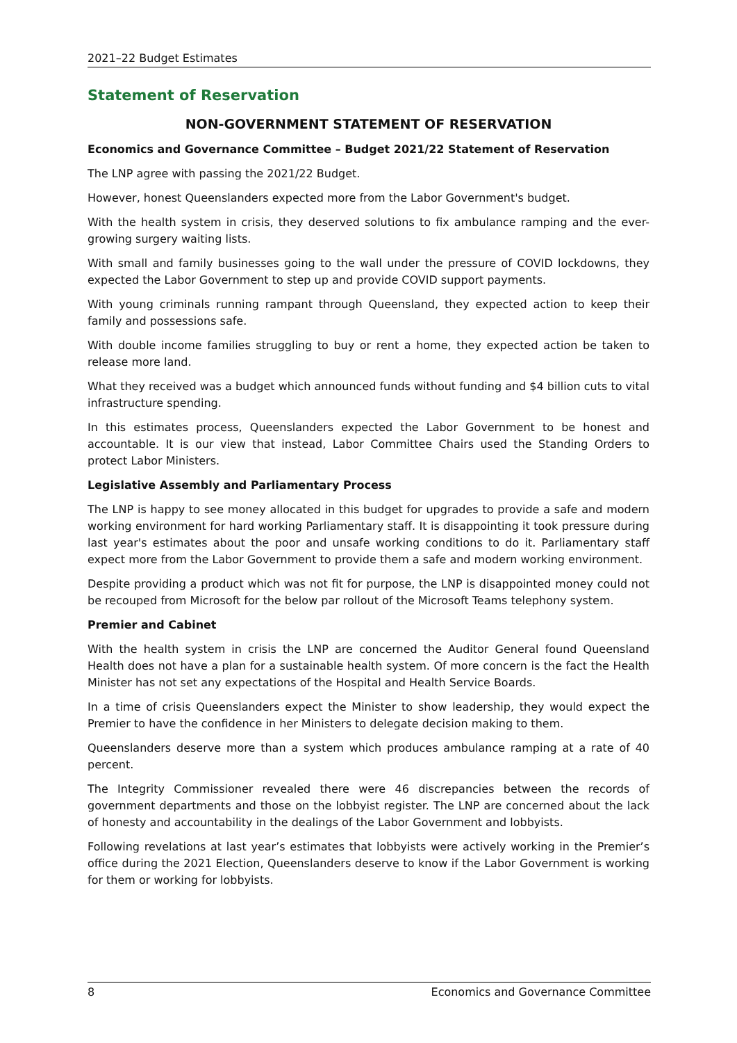2021–22 Budget Estimates
Statement of Reservation
NON-GOVERNMENT STATEMENT OF RESERVATION
Economics and Governance Committee – Budget 2021/22 Statement of Reservation
The LNP agree with passing the 2021/22 Budget.
However, honest Queenslanders expected more from the Labor Government's budget.
With the health system in crisis, they deserved solutions to fix ambulance ramping and the ever-growing surgery waiting lists.
With small and family businesses going to the wall under the pressure of COVID lockdowns, they expected the Labor Government to step up and provide COVID support payments.
With young criminals running rampant through Queensland, they expected action to keep their family and possessions safe.
With double income families struggling to buy or rent a home, they expected action be taken to release more land.
What they received was a budget which announced funds without funding and $4 billion cuts to vital infrastructure spending.
In this estimates process, Queenslanders expected the Labor Government to be honest and accountable. It is our view that instead, Labor Committee Chairs used the Standing Orders to protect Labor Ministers.
Legislative Assembly and Parliamentary Process
The LNP is happy to see money allocated in this budget for upgrades to provide a safe and modern working environment for hard working Parliamentary staff. It is disappointing it took pressure during last year's estimates about the poor and unsafe working conditions to do it. Parliamentary staff expect more from the Labor Government to provide them a safe and modern working environment.
Despite providing a product which was not fit for purpose, the LNP is disappointed money could not be recouped from Microsoft for the below par rollout of the Microsoft Teams telephony system.
Premier and Cabinet
With the health system in crisis the LNP are concerned the Auditor General found Queensland Health does not have a plan for a sustainable health system. Of more concern is the fact the Health Minister has not set any expectations of the Hospital and Health Service Boards.
In a time of crisis Queenslanders expect the Minister to show leadership, they would expect the Premier to have the confidence in her Ministers to delegate decision making to them.
Queenslanders deserve more than a system which produces ambulance ramping at a rate of 40 percent.
The Integrity Commissioner revealed there were 46 discrepancies between the records of government departments and those on the lobbyist register. The LNP are concerned about the lack of honesty and accountability in the dealings of the Labor Government and lobbyists.
Following revelations at last year’s estimates that lobbyists were actively working in the Premier’s office during the 2021 Election, Queenslanders deserve to know if the Labor Government is working for them or working for lobbyists.
8 Economics and Governance Committee